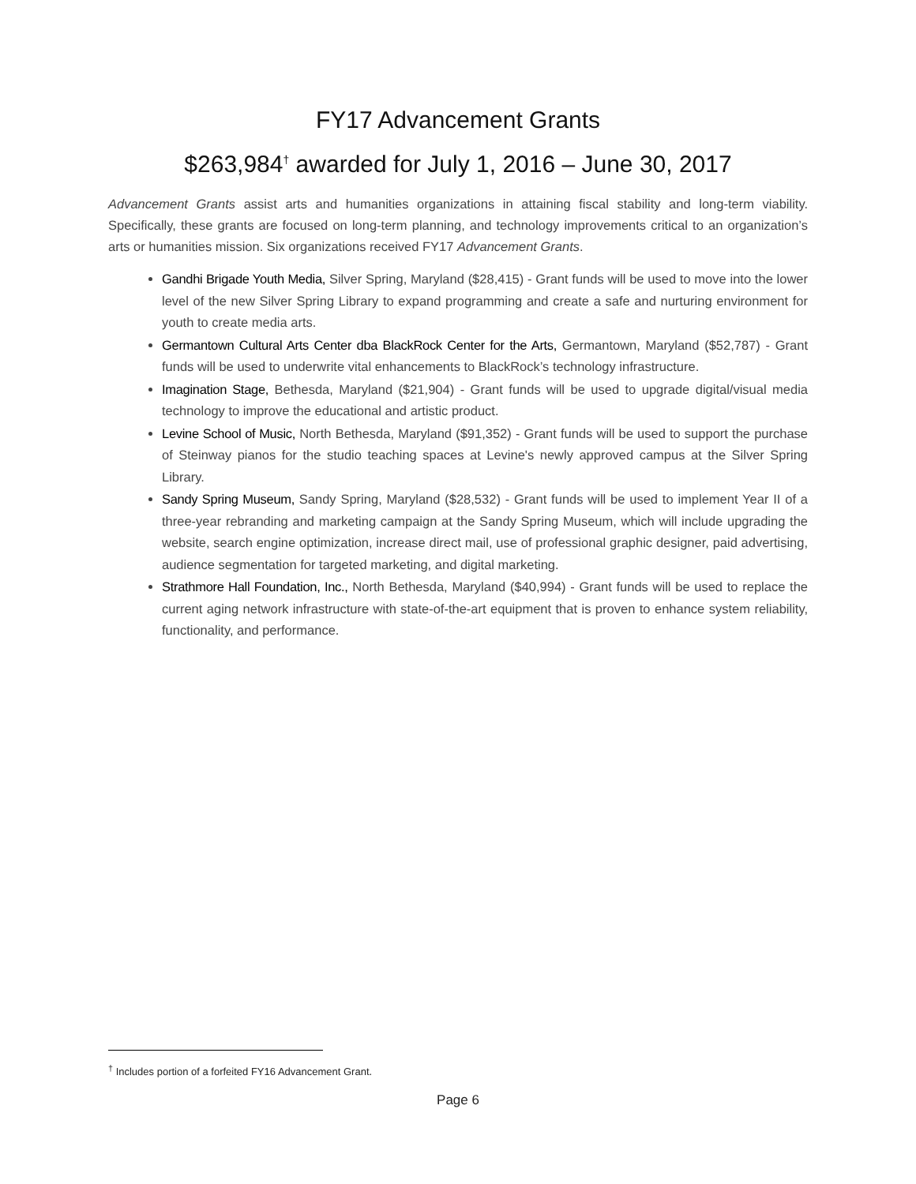FY17 Advancement Grants
$263,984<sup>†</sup> awarded for July 1, 2016 – June 30, 2017
Advancement Grants assist arts and humanities organizations in attaining fiscal stability and long-term viability. Specifically, these grants are focused on long-term planning, and technology improvements critical to an organization’s arts or humanities mission. Six organizations received FY17 Advancement Grants.
Gandhi Brigade Youth Media, Silver Spring, Maryland ($28,415) - Grant funds will be used to move into the lower level of the new Silver Spring Library to expand programming and create a safe and nurturing environment for youth to create media arts.
Germantown Cultural Arts Center dba BlackRock Center for the Arts, Germantown, Maryland ($52,787) - Grant funds will be used to underwrite vital enhancements to BlackRock’s technology infrastructure.
Imagination Stage, Bethesda, Maryland ($21,904) - Grant funds will be used to upgrade digital/visual media technology to improve the educational and artistic product.
Levine School of Music, North Bethesda, Maryland ($91,352) - Grant funds will be used to support the purchase of Steinway pianos for the studio teaching spaces at Levine's newly approved campus at the Silver Spring Library.
Sandy Spring Museum, Sandy Spring, Maryland ($28,532) - Grant funds will be used to implement Year II of a three-year rebranding and marketing campaign at the Sandy Spring Museum, which will include upgrading the website, search engine optimization, increase direct mail, use of professional graphic designer, paid advertising, audience segmentation for targeted marketing, and digital marketing.
Strathmore Hall Foundation, Inc., North Bethesda, Maryland ($40,994) - Grant funds will be used to replace the current aging network infrastructure with state-of-the-art equipment that is proven to enhance system reliability, functionality, and performance.
<sup>†</sup> Includes portion of a forfeited FY16 Advancement Grant.
Page 6